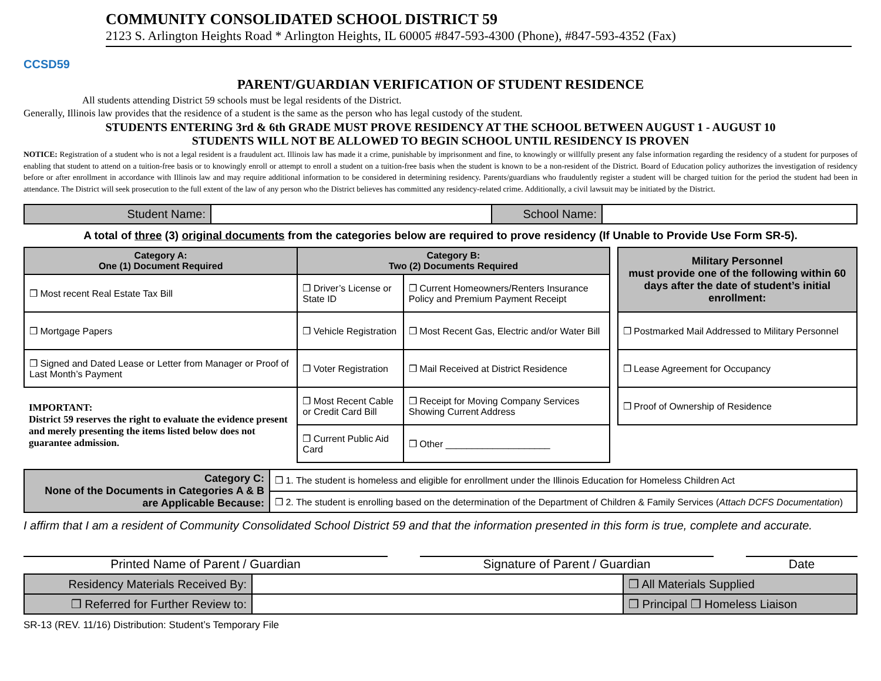CCSD59
COMMUNITY CONSOLIDATED SCHOOL DISTRICT 59
2123 S. Arlington Heights Road * Arlington Heights, IL 60005 #847-593-4300 (Phone), #847-593-4352 (Fax)
PARENT/GUARDIAN VERIFICATION OF STUDENT RESIDENCE
All students attending District 59 schools must be legal residents of the District.
Generally, Illinois law provides that the residence of a student is the same as the person who has legal custody of the student.
STUDENTS ENTERING 3rd & 6th GRADE MUST PROVE RESIDENCY AT THE SCHOOL BETWEEN AUGUST 1 - AUGUST 10
STUDENTS WILL NOT BE ALLOWED TO BEGIN SCHOOL UNTIL RESIDENCY IS PROVEN
NOTICE: Registration of a student who is not a legal resident is a fraudulent act. Illinois law has made it a crime, punishable by imprisonment and fine, to knowingly or willfully present any false information regarding the residency of a student for purposes of enabling that student to attend on a tuition-free basis or to knowingly enroll or attempt to enroll a student on a tuition-free basis when the student is known to be a non-resident of the District. Board of Education policy authorizes the investigation of residency before or after enrollment in accordance with Illinois law and may require additional information to be considered in determining residency. Parents/guardians who fraudulently register a student will be charged tuition for the period the student had been in attendance. The District will seek prosecution to the full extent of the law of any person who the District believes has committed any residency-related crime. Additionally, a civil lawsuit may be initiated by the District.
| Student Name: | | School Name: | |
A total of three (3) original documents from the categories below are required to prove residency (If Unable to Provide Use Form SR-5).
| Category A: One (1) Document Required | Category B: Two (2) Documents Required | |
| --- | --- | --- |
| ❒ Most recent Real Estate Tax Bill | ❒ Driver’s License or State ID | ❒ Current Homeowners/Renters Insurance Policy and Premium Payment Receipt |
| ❒ Mortgage Papers | ❒ Vehicle Registration | ❒ Most Recent Gas, Electric and/or Water Bill |
| ❒ Signed and Dated Lease or Letter from Manager or Proof of Last Month’s Payment | ❒ Voter Registration | ❒ Mail Received at District Residence |
| IMPORTANT: District 59 reserves the right to evaluate the evidence present and merely presenting the items listed below does not guarantee admission. | ❒ Most Recent Cable or Credit Card Bill | ❒ Receipt for Moving Company Services Showing Current Address |
| | ❒ Current Public Aid Card | ❒ Other ____________________ |
| Military Personnel must provide one of the following within 60 days after the date of student’s initial enrollment: |
| --- |
| ❒ Postmarked Mail Addressed to Military Personnel |
| ❒ Lease Agreement for Occupancy |
| ❒ Proof of Ownership of Residence |
| Category C: None of the Documents in Categories A & B are Applicable Because: | ❒ 1. The student is homeless and eligible for enrollment under the Illinois Education for Homeless Children Act |
| | ❒ 2. The student is enrolling based on the determination of the Department of Children & Family Services ( Attach DCFS Documentation ) |
I affirm that I am a resident of Community Consolidated School District 59 and that the information presented in this form is true, complete and accurate.
Printed Name of Parent / Guardian Signature of Parent / Guardian Date
| Residency Materials Received By: | | ❒ All Materials Supplied |
| ❒ Referred for Further Review to: | | ❒ Principal ❒ Homeless Liaison |
SR-13 (REV. 11/16) Distribution: Student’s Temporary File